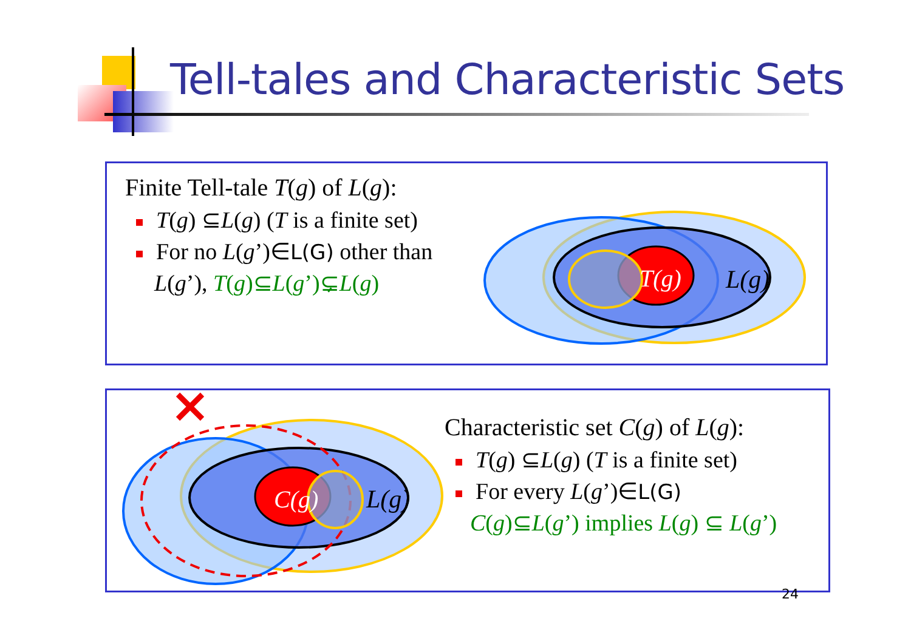Tell-tales and Characteristic Sets
Finite Tell-tale T(g) of L(g):
T(g) ⊆L(g) (T is a finite set)
For no L(g’)∈L(G) other than
L(g’), T(g)⊆L(g’)⊊L(g)
T(g)
L(g)
C(g)
L(g)
Characteristic set C(g) of L(g):
T(g) ⊆L(g) (T is a finite set)
For every L(g’)∈L(G)
C(g)⊆L(g’) implies L(g) ⊆ L(g’)
24